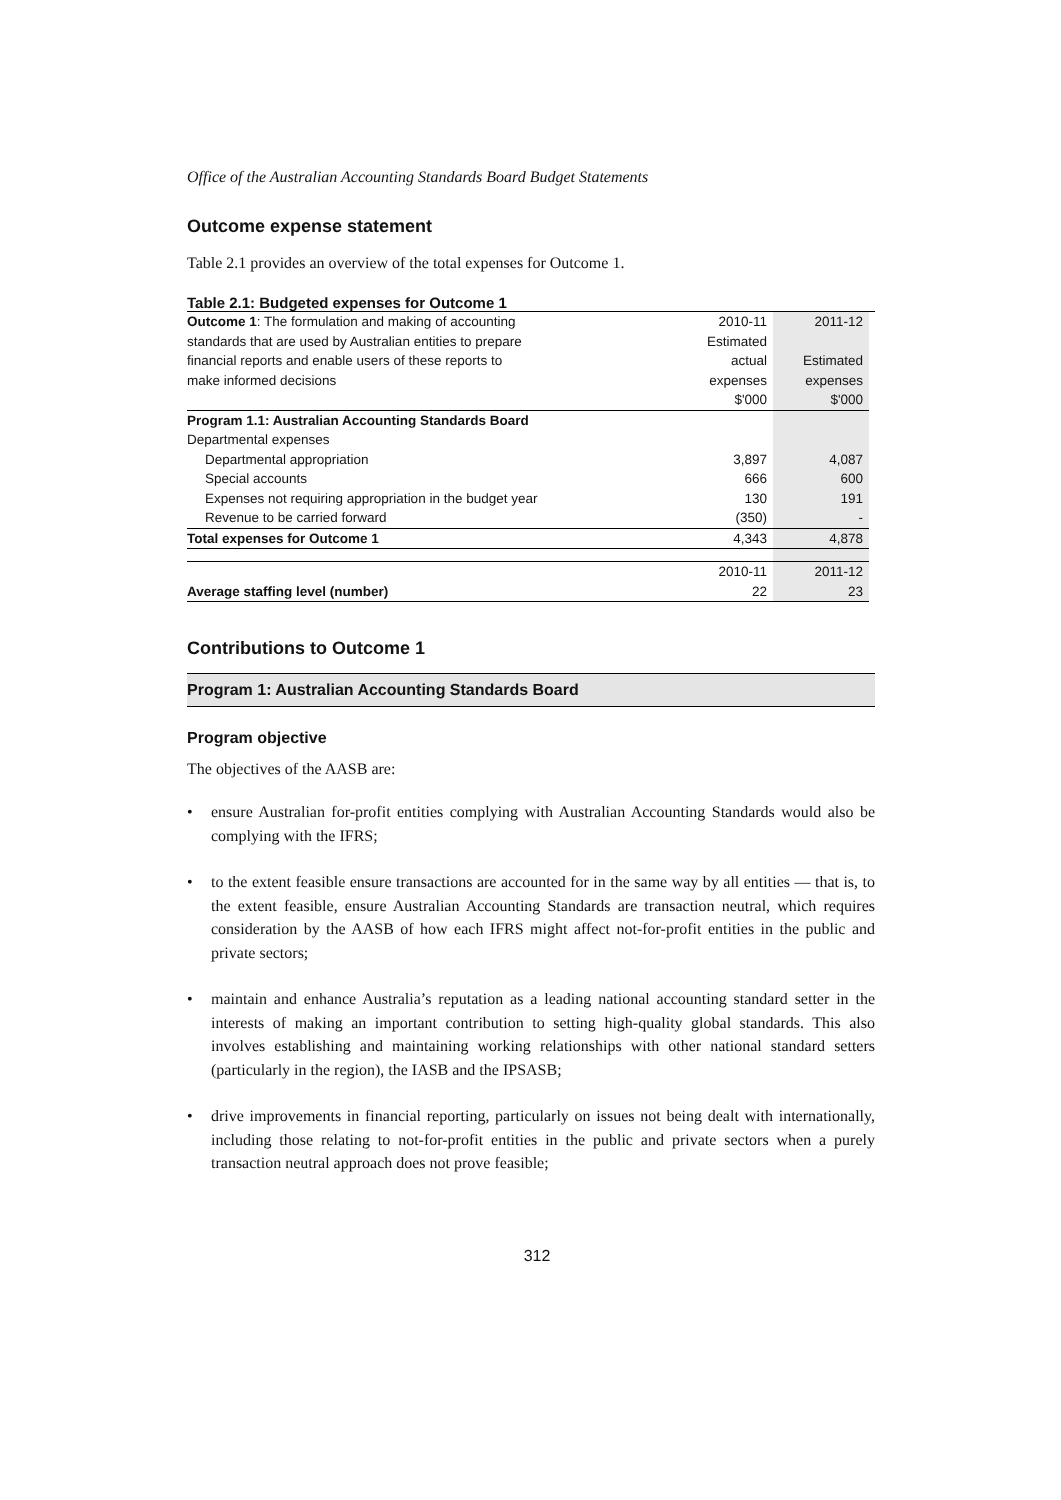Office of the Australian Accounting Standards Board Budget Statements
Outcome expense statement
Table 2.1 provides an overview of the total expenses for Outcome 1.
Table 2.1: Budgeted expenses for Outcome 1
| Outcome 1 : The formulation and making of accounting | 2010-11 | 2011-12 |
| standards that are used by Australian entities to prepare | Estimated | |
| financial reports and enable users of these reports to | actual | Estimated |
| make informed decisions | expenses | expenses |
| | $'000 | $'000 |
| Program 1.1: Australian Accounting Standards Board | | |
| Departmental expenses | | |
| Departmental appropriation | 3,897 | 4,087 |
| Special accounts | 666 | 600 |
| Expenses not requiring appropriation in the budget year | 130 | 191 |
| Revenue to be carried forward | (350) | - |
| Total expenses for Outcome 1 | 4,343 | 4,878 |
| | 2010-11 | 2011-12 |
| Average staffing level (number) | 22 | 23 |
Contributions to Outcome 1
Program 1: Australian Accounting Standards Board
Program objective
The objectives of the AASB are:
• ensure Australian for-profit entities complying with Australian Accounting Standards would also be complying with the IFRS;
• to the extent feasible ensure transactions are accounted for in the same way by all entities — that is, to the extent feasible, ensure Australian Accounting Standards are transaction neutral, which requires consideration by the AASB of how each IFRS might affect not-for-profit entities in the public and private sectors;
• maintain and enhance Australia’s reputation as a leading national accounting standard setter in the interests of making an important contribution to setting high-quality global standards. This also involves establishing and maintaining working relationships with other national standard setters (particularly in the region), the IASB and the IPSASB;
• drive improvements in financial reporting, particularly on issues not being dealt with internationally, including those relating to not-for-profit entities in the public and private sectors when a purely transaction neutral approach does not prove feasible;
312